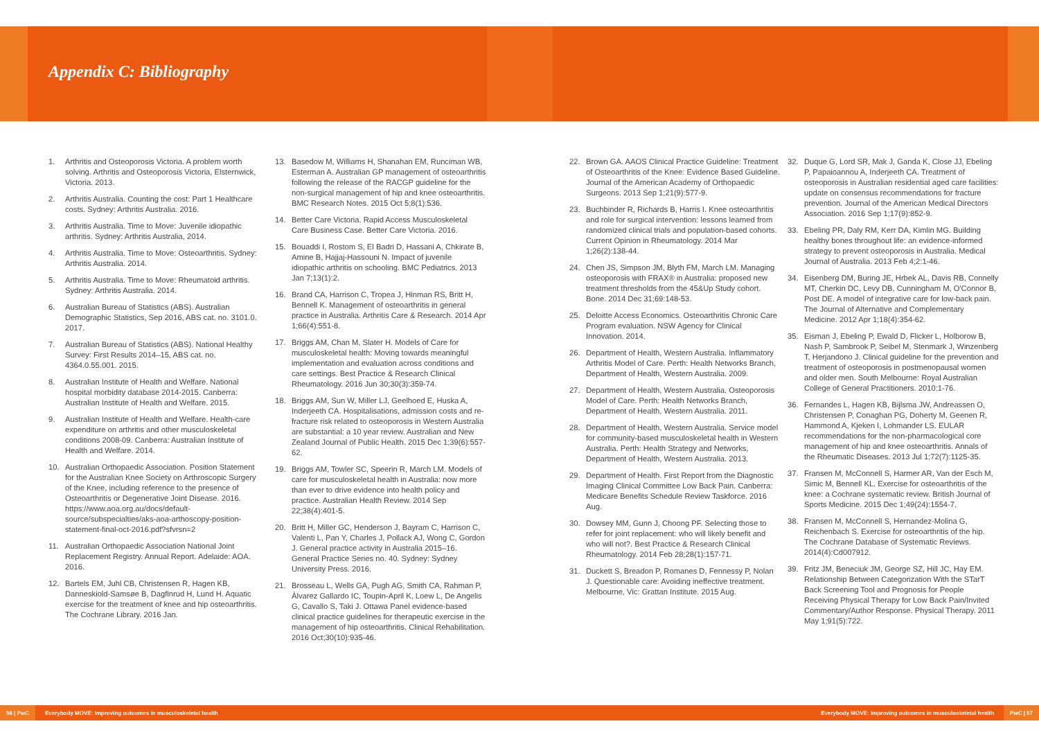Appendix C: Bibliography
1. Arthritis and Osteoporosis Victoria. A problem worth solving. Arthritis and Osteoporosis Victoria, Elsternwick, Victoria. 2013.
2. Arthritis Australia. Counting the cost: Part 1 Healthcare costs. Sydney: Arthritis Australia. 2016.
3. Arthritis Australia. Time to Move: Juvenile idiopathic arthritis. Sydney: Arthritis Australia, 2014.
4. Arthritis Australia. Time to Move: Osteoarthritis. Sydney: Arthritis Australia. 2014.
5. Arthritis Australia. Time to Move: Rheumatoid arthritis. Sydney: Arthritis Australia. 2014.
6. Australian Bureau of Statistics (ABS). Australian Demographic Statistics, Sep 2016, ABS cat. no. 3101.0. 2017.
7. Australian Bureau of Statistics (ABS). National Healthy Survey: First Results 2014–15, ABS cat. no. 4364.0.55.001. 2015.
8. Australian Institute of Health and Welfare. National hospital morbidity database 2014-2015. Canberra: Australian Institute of Health and Welfare. 2015.
9. Australian Institute of Health and Welfare. Health-care expenditure on arthritis and other musculoskeletal conditions 2008-09. Canberra: Australian Institute of Health and Welfare. 2014.
10. Australian Orthopaedic Association. Position Statement for the Australian Knee Society on Arthroscopic Surgery of the Knee, including reference to the presence of Osteoarthritis or Degenerative Joint Disease. 2016. https://www.aoa.org.au/docs/default-source/subspecialties/aks-aoa-arthoscopy-position-statement-final-oct-2016.pdf?sfvrsn=2
11. Australian Orthopaedic Association National Joint Replacement Registry. Annual Report. Adelaide: AOA. 2016.
12. Bartels EM, Juhl CB, Christensen R, Hagen KB, Danneskiold-Samsøe B, Dagfinrud H, Lund H. Aquatic exercise for the treatment of knee and hip osteoarthritis. The Cochrane Library. 2016 Jan.
13. Basedow M, Williams H, Shanahan EM, Runciman WB, Esterman A. Australian GP management of osteoarthritis following the release of the RACGP guideline for the non-surgical management of hip and knee osteoarthritis. BMC Research Notes. 2015 Oct 5;8(1):536.
14. Better Care Victoria. Rapid Access Musculoskeletal Care Business Case. Better Care Victoria. 2016.
15. Bouaddi I, Rostom S, El Badri D, Hassani A, Chkirate B, Amine B, Hajjaj-Hassouni N. Impact of juvenile idiopathic arthritis on schooling. BMC Pediatrics. 2013 Jan 7;13(1):2.
16. Brand CA, Harrison C, Tropea J, Hinman RS, Britt H, Bennell K. Management of osteoarthritis in general practice in Australia. Arthritis Care & Research. 2014 Apr 1;66(4):551-8.
17. Briggs AM, Chan M, Slater H. Models of Care for musculoskeletal health: Moving towards meaningful implementation and evaluation across conditions and care settings. Best Practice & Research Clinical Rheumatology. 2016 Jun 30;30(3):359-74.
18. Briggs AM, Sun W, Miller LJ, Geelhoed E, Huska A, Inderjeeth CA. Hospitalisations, admission costs and re-fracture risk related to osteoporosis in Western Australia are substantial: a 10 year review. Australian and New Zealand Journal of Public Health. 2015 Dec 1;39(6):557-62.
19. Briggs AM, Towler SC, Speerin R, March LM. Models of care for musculoskeletal health in Australia: now more than ever to drive evidence into health policy and practice. Australian Health Review. 2014 Sep 22;38(4):401-5.
20. Britt H, Miller GC, Henderson J, Bayram C, Harrison C, Valenti L, Pan Y, Charles J, Pollack AJ, Wong C, Gordon J. General practice activity in Australia 2015–16. General Practice Series no. 40. Sydney: Sydney University Press. 2016.
21. Brosseau L, Wells GA, Pugh AG, Smith CA, Rahman P, Àlvarez Gallardo IC, Toupin-April K, Loew L, De Angelis G, Cavallo S, Taki J. Ottawa Panel evidence-based clinical practice guidelines for therapeutic exercise in the management of hip osteoarthritis. Clinical Rehabilitation. 2016 Oct;30(10):935-46.
22. Brown GA. AAOS Clinical Practice Guideline: Treatment of Osteoarthritis of the Knee: Evidence Based Guideline. Journal of the American Academy of Orthopaedic Surgeons. 2013 Sep 1;21(9):577-9.
23. Buchbinder R, Richards B, Harris I. Knee osteoarthritis and role for surgical intervention: lessons learned from randomized clinical trials and population-based cohorts. Current Opinion in Rheumatology. 2014 Mar 1;26(2):138-44.
24. Chen JS, Simpson JM, Blyth FM, March LM. Managing osteoporosis with FRAX® in Australia: proposed new treatment thresholds from the 45&Up Study cohort. Bone. 2014 Dec 31;69:148-53.
25. Deloitte Access Economics. Osteoarthritis Chronic Care Program evaluation. NSW Agency for Clinical Innovation. 2014.
26. Department of Health, Western Australia. Inflammatory Arthritis Model of Care. Perth: Health Networks Branch, Department of Health, Western Australia. 2009.
27. Department of Health, Western Australia. Osteoporosis Model of Care. Perth: Health Networks Branch, Department of Health, Western Australia. 2011.
28. Department of Health, Western Australia. Service model for community-based musculoskeletal health in Western Australia. Perth: Health Strategy and Networks, Department of Health, Western Australia. 2013.
29. Department of Health. First Report from the Diagnostic Imaging Clinical Committee Low Back Pain. Canberra: Medicare Benefits Schedule Review Taskforce. 2016 Aug.
30. Dowsey MM, Gunn J, Choong PF. Selecting those to refer for joint replacement: who will likely benefit and who will not?. Best Practice & Research Clinical Rheumatology. 2014 Feb 28;28(1):157-71.
31. Duckett S, Breadon P, Romanes D, Fennessy P, Nolan J. Questionable care: Avoiding ineffective treatment. Melbourne, Vic: Grattan Institute. 2015 Aug.
32. Duque G, Lord SR, Mak J, Ganda K, Close JJ, Ebeling P, Papaioannou A, Inderjeeth CA. Treatment of osteoporosis in Australian residential aged care facilities: update on consensus recommendations for fracture prevention. Journal of the American Medical Directors Association. 2016 Sep 1;17(9):852-9.
33. Ebeling PR, Daly RM, Kerr DA, Kimlin MG. Building healthy bones throughout life: an evidence-informed strategy to prevent osteoporosis in Australia. Medical Journal of Australia. 2013 Feb 4;2:1-46.
34. Eisenberg DM, Buring JE, Hrbek AL, Davis RB, Connelly MT, Cherkin DC, Levy DB, Cunningham M, O'Connor B, Post DE. A model of integrative care for low-back pain. The Journal of Alternative and Complementary Medicine. 2012 Apr 1;18(4):354-62.
35. Eisman J, Ebeling P, Ewald D, Flicker L, Holborow B, Nash P, Sambrook P, Seibel M, Stenmark J, Winzenberg T, Herjandono J. Clinical guideline for the prevention and treatment of osteoporosis in postmenopausal women and older men. South Melbourne: Royal Australian College of General Practitioners. 2010:1-76.
36. Fernandes L, Hagen KB, Bijlsma JW, Andreassen O, Christensen P, Conaghan PG, Doherty M, Geenen R, Hammond A, Kjeken I, Lohmander LS. EULAR recommendations for the non-pharmacological core management of hip and knee osteoarthritis. Annals of the Rheumatic Diseases. 2013 Jul 1;72(7):1125-35.
37. Fransen M, McConnell S, Harmer AR, Van der Esch M, Simic M, Bennell KL. Exercise for osteoarthritis of the knee: a Cochrane systematic review. British Journal of Sports Medicine. 2015 Dec 1;49(24):1554-7.
38. Fransen M, McConnell S, Hernandez-Molina G, Reichenbach S. Exercise for osteoarthritis of the hip. The Cochrane Database of Systematic Reviews. 2014(4):Cd007912.
39. Fritz JM, Beneciuk JM, George SZ, Hill JC, Hay EM. Relationship Between Categorization With the STarT Back Screening Tool and Prognosis for People Receiving Physical Therapy for Low Back Pain/Invited Commentary/Author Response. Physical Therapy. 2011 May 1;91(5):722.
56 | PwC Everybody MOVE: Improving outcomes in musculoskeletal health Everybody MOVE: Improving outcomes in musculoskeletal health PwC | 57